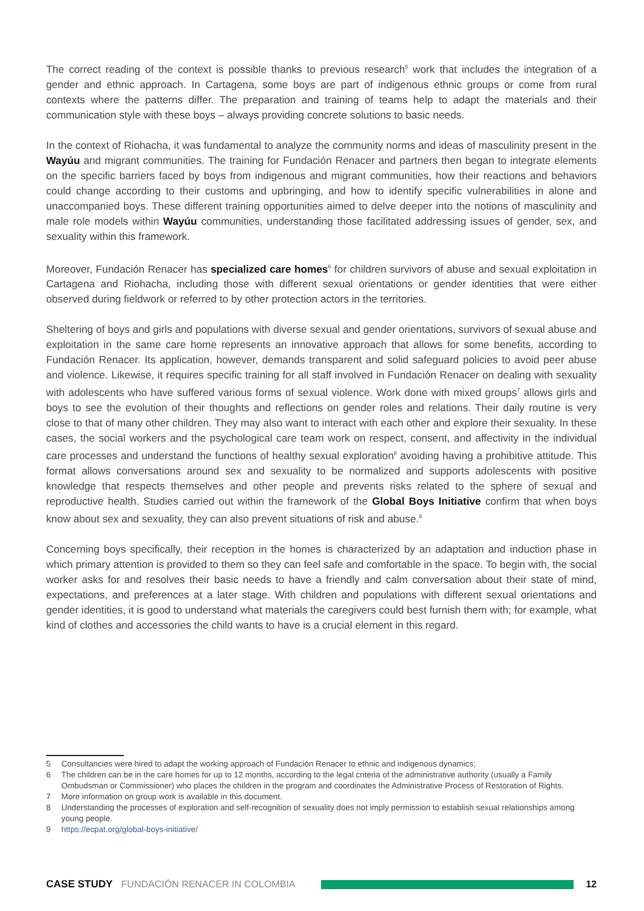The correct reading of the context is possible thanks to previous research<sup>5</sup> work that includes the integration of a gender and ethnic approach. In Cartagena, some boys are part of indigenous ethnic groups or come from rural contexts where the patterns differ. The preparation and training of teams help to adapt the materials and their communication style with these boys – always providing concrete solutions to basic needs.
In the context of Riohacha, it was fundamental to analyze the community norms and ideas of masculinity present in the Wayúu and migrant communities. The training for Fundación Renacer and partners then began to integrate elements on the specific barriers faced by boys from indigenous and migrant communities, how their reactions and behaviors could change according to their customs and upbringing, and how to identify specific vulnerabilities in alone and unaccompanied boys. These different training opportunities aimed to delve deeper into the notions of masculinity and male role models within Wayúu communities, understanding those facilitated addressing issues of gender, sex, and sexuality within this framework.
Moreover, Fundación Renacer has specialized care homes<sup>6</sup> for children survivors of abuse and sexual exploitation in Cartagena and Riohacha, including those with different sexual orientations or gender identities that were either observed during fieldwork or referred to by other protection actors in the territories.
Sheltering of boys and girls and populations with diverse sexual and gender orientations, survivors of sexual abuse and exploitation in the same care home represents an innovative approach that allows for some benefits, according to Fundación Renacer. Its application, however, demands transparent and solid safeguard policies to avoid peer abuse and violence. Likewise, it requires specific training for all staff involved in Fundación Renacer on dealing with sexuality with adolescents who have suffered various forms of sexual violence. Work done with mixed groups<sup>7</sup> allows girls and boys to see the evolution of their thoughts and reflections on gender roles and relations. Their daily routine is very close to that of many other children. They may also want to interact with each other and explore their sexuality. In these cases, the social workers and the psychological care team work on respect, consent, and affectivity in the individual care processes and understand the functions of healthy sexual exploration<sup>8</sup> avoiding having a prohibitive attitude. This format allows conversations around sex and sexuality to be normalized and supports adolescents with positive knowledge that respects themselves and other people and prevents risks related to the sphere of sexual and reproductive health. Studies carried out within the framework of the Global Boys Initiative confirm that when boys know about sex and sexuality, they can also prevent situations of risk and abuse.<sup>9</sup>
Concerning boys specifically, their reception in the homes is characterized by an adaptation and induction phase in which primary attention is provided to them so they can feel safe and comfortable in the space. To begin with, the social worker asks for and resolves their basic needs to have a friendly and calm conversation about their state of mind, expectations, and preferences at a later stage. With children and populations with different sexual orientations and gender identities, it is good to understand what materials the caregivers could best furnish them with; for example, what kind of clothes and accessories the child wants to have is a crucial element in this regard.
5 Consultancies were hired to adapt the working approach of Fundación Renacer to ethnic and indigenous dynamics;
6 The children can be in the care homes for up to 12 months, according to the legal criteria of the administrative authority (usually a Family Ombudsman or Commissioner) who places the children in the program and coordinates the Administrative Process of Restoration of Rights.
7 More information on group work is available in this document.
8 Understanding the processes of exploration and self-recognition of sexuality does not imply permission to establish sexual relationships among young people.
9 https://ecpat.org/global-boys-initiative/
CASE STUDY FUNDACIÓN RENACER IN COLOMBIA 12